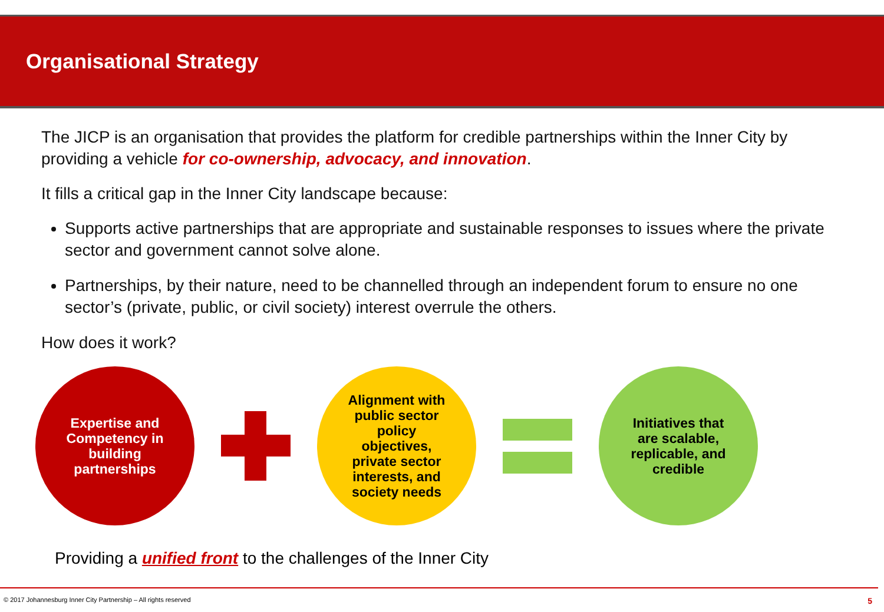Organisational Strategy
The JICP is an organisation that provides the platform for credible partnerships within the Inner City by providing a vehicle for co-ownership, advocacy, and innovation.
It fills a critical gap in the Inner City landscape because:
Supports active partnerships that are appropriate and sustainable responses to issues where the private sector and government cannot solve alone.
Partnerships, by their nature, need to be channelled through an independent forum to ensure no one sector’s (private, public, or civil society) interest overrule the others.
How does it work?
Expertise and
Competency in
building
partnerships
Alignment with
public sector
policy
objectives,
private sector
interests, and
society needs
Initiatives that
are scalable,
replicable, and
credible
Providing a unified front to the challenges of the Inner City
© 2017 Johannesburg Inner City Partnership – All rights reserved 5